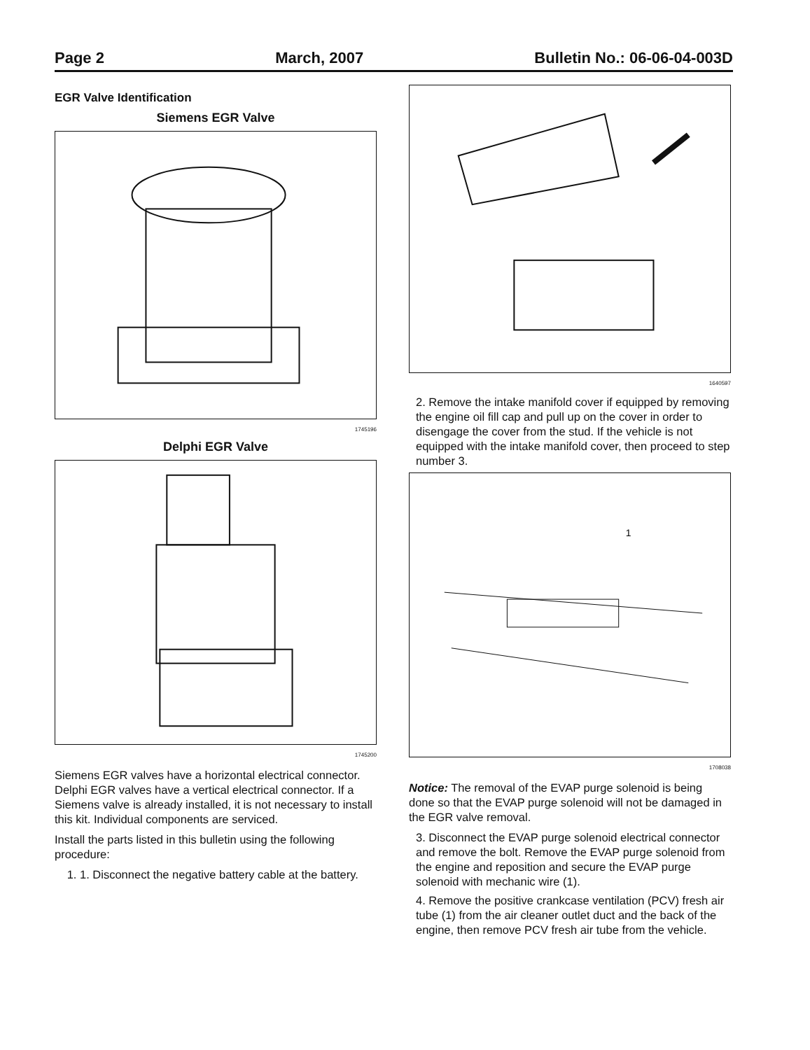Page 2 March, 2007 Bulletin No.: 06-06-04-003D
EGR Valve Identification
Siemens EGR Valve
1745196
Delphi EGR Valve
1745200
Siemens EGR valves have a horizontal electrical connector. Delphi EGR valves have a vertical electrical connector. If a Siemens valve is already installed, it is not necessary to install this kit. Individual components are serviced.
Install the parts listed in this bulletin using the following procedure:
1. 1. Disconnect the negative battery cable at the battery.
1640597
2. Remove the intake manifold cover if equipped by removing the engine oil fill cap and pull up on the cover in order to disengage the cover from the stud. If the vehicle is not equipped with the intake manifold cover, then proceed to step number 3.
1
1708038
Notice: The removal of the EVAP purge solenoid is being done so that the EVAP purge solenoid will not be damaged in the EGR valve removal.
3. Disconnect the EVAP purge solenoid electrical connector and remove the bolt. Remove the EVAP purge solenoid from the engine and reposition and secure the EVAP purge solenoid with mechanic wire (1).
4. Remove the positive crankcase ventilation (PCV) fresh air tube (1) from the air cleaner outlet duct and the back of the engine, then remove PCV fresh air tube from the vehicle.